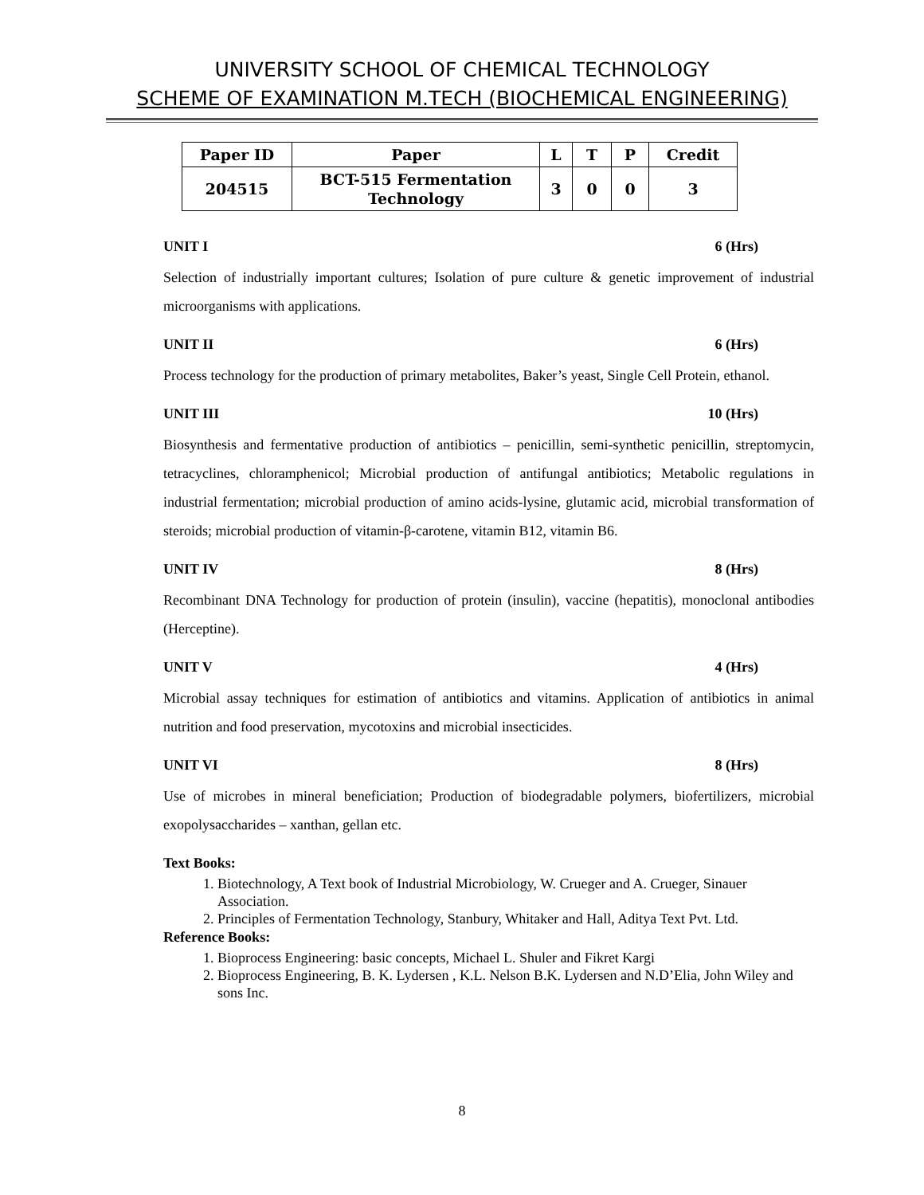UNIVERSITY SCHOOL OF CHEMICAL TECHNOLOGY
SCHEME OF EXAMINATION M.TECH (BIOCHEMICAL ENGINEERING)
| Paper ID | Paper | L | T | P | Credit |
| --- | --- | --- | --- | --- | --- |
| 204515 | BCT-515 Fermentation Technology | 3 | 0 | 0 | 3 |
UNIT I 6 (Hrs)
Selection of industrially important cultures; Isolation of pure culture & genetic improvement of industrial microorganisms with applications.
UNIT II 6 (Hrs)
Process technology for the production of primary metabolites, Baker’s yeast, Single Cell Protein, ethanol.
UNIT III 10 (Hrs)
Biosynthesis and fermentative production of antibiotics – penicillin, semi-synthetic penicillin, streptomycin, tetracyclines, chloramphenicol; Microbial production of antifungal antibiotics; Metabolic regulations in industrial fermentation; microbial production of amino acids-lysine, glutamic acid, microbial transformation of steroids; microbial production of vitamin-β-carotene, vitamin B12, vitamin B6.
UNIT IV 8 (Hrs)
Recombinant DNA Technology for production of protein (insulin), vaccine (hepatitis), monoclonal antibodies (Herceptine).
UNIT V 4 (Hrs)
Microbial assay techniques for estimation of antibiotics and vitamins. Application of antibiotics in animal nutrition and food preservation, mycotoxins and microbial insecticides.
UNIT VI 8 (Hrs)
Use of microbes in mineral beneficiation; Production of biodegradable polymers, biofertilizers, microbial exopolysaccharides – xanthan, gellan etc.
Text Books:
1. Biotechnology, A Text book of Industrial Microbiology, W. Crueger and A. Crueger, Sinauer Association.
2. Principles of Fermentation Technology, Stanbury, Whitaker and Hall, Aditya Text Pvt. Ltd.
Reference Books:
1. Bioprocess Engineering: basic concepts, Michael L. Shuler and Fikret Kargi
2. Bioprocess Engineering, B. K. Lydersen , K.L. Nelson B.K. Lydersen and N.D’Elia, John Wiley and sons Inc.
8